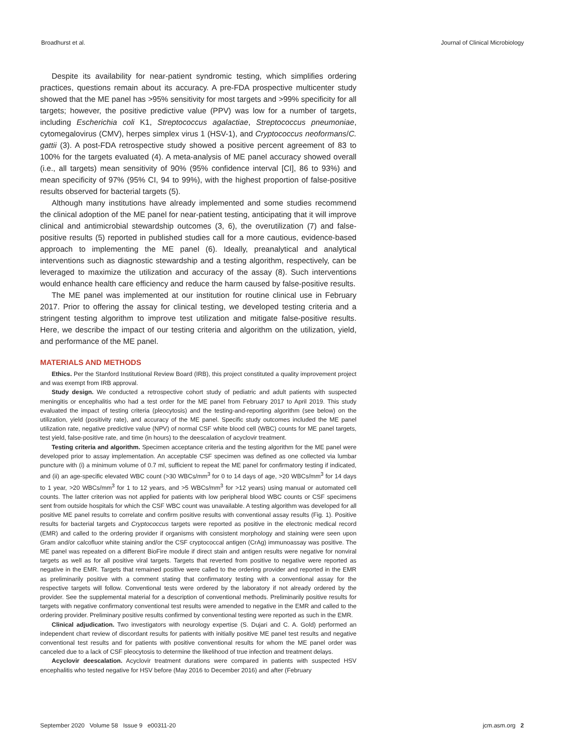Broadhurst et al. Journal of Clinical Microbiology
Despite its availability for near-patient syndromic testing, which simplifies ordering practices, questions remain about its accuracy. A pre-FDA prospective multicenter study showed that the ME panel has >95% sensitivity for most targets and >99% specificity for all targets; however, the positive predictive value (PPV) was low for a number of targets, including Escherichia coli K1, Streptococcus agalactiae, Streptococcus pneumoniae, cytomegalovirus (CMV), herpes simplex virus 1 (HSV-1), and Cryptococcus neoformans/C. gattii (3). A post-FDA retrospective study showed a positive percent agreement of 83 to 100% for the targets evaluated (4). A meta-analysis of ME panel accuracy showed overall (i.e., all targets) mean sensitivity of 90% (95% confidence interval [CI], 86 to 93%) and mean specificity of 97% (95% CI, 94 to 99%), with the highest proportion of false-positive results observed for bacterial targets (5).
Although many institutions have already implemented and some studies recommend the clinical adoption of the ME panel for near-patient testing, anticipating that it will improve clinical and antimicrobial stewardship outcomes (3, 6), the overutilization (7) and false-positive results (5) reported in published studies call for a more cautious, evidence-based approach to implementing the ME panel (6). Ideally, preanalytical and analytical interventions such as diagnostic stewardship and a testing algorithm, respectively, can be leveraged to maximize the utilization and accuracy of the assay (8). Such interventions would enhance health care efficiency and reduce the harm caused by false-positive results.
The ME panel was implemented at our institution for routine clinical use in February 2017. Prior to offering the assay for clinical testing, we developed testing criteria and a stringent testing algorithm to improve test utilization and mitigate false-positive results. Here, we describe the impact of our testing criteria and algorithm on the utilization, yield, and performance of the ME panel.
MATERIALS AND METHODS
Ethics. Per the Stanford Institutional Review Board (IRB), this project constituted a quality improvement project and was exempt from IRB approval.
Study design. We conducted a retrospective cohort study of pediatric and adult patients with suspected meningitis or encephalitis who had a test order for the ME panel from February 2017 to April 2019. This study evaluated the impact of testing criteria (pleocytosis) and the testing-and-reporting algorithm (see below) on the utilization, yield (positivity rate), and accuracy of the ME panel. Specific study outcomes included the ME panel utilization rate, negative predictive value (NPV) of normal CSF white blood cell (WBC) counts for ME panel targets, test yield, false-positive rate, and time (in hours) to the deescalation of acyclovir treatment.
Testing criteria and algorithm. Specimen acceptance criteria and the testing algorithm for the ME panel were developed prior to assay implementation. An acceptable CSF specimen was defined as one collected via lumbar puncture with (i) a minimum volume of 0.7 ml, sufficient to repeat the ME panel for confirmatory testing if indicated, and (ii) an age-specific elevated WBC count (>30 WBCs/mm<sup>3</sup> for 0 to 14 days of age, >20 WBCs/mm<sup>3</sup> for 14 days to 1 year, >20 WBCs/mm<sup>3</sup> for 1 to 12 years, and >5 WBCs/mm<sup>3</sup> for >12 years) using manual or automated cell counts. The latter criterion was not applied for patients with low peripheral blood WBC counts or CSF specimens sent from outside hospitals for which the CSF WBC count was unavailable. A testing algorithm was developed for all positive ME panel results to correlate and confirm positive results with conventional assay results (Fig. 1). Positive results for bacterial targets and Cryptococcus targets were reported as positive in the electronic medical record (EMR) and called to the ordering provider if organisms with consistent morphology and staining were seen upon Gram and/or calcofluor white staining and/or the CSF cryptococcal antigen (CrAg) immunoassay was positive. The ME panel was repeated on a different BioFire module if direct stain and antigen results were negative for nonviral targets as well as for all positive viral targets. Targets that reverted from positive to negative were reported as negative in the EMR. Targets that remained positive were called to the ordering provider and reported in the EMR as preliminarily positive with a comment stating that confirmatory testing with a conventional assay for the respective targets will follow. Conventional tests were ordered by the laboratory if not already ordered by the provider. See the supplemental material for a description of conventional methods. Preliminarily positive results for targets with negative confirmatory conventional test results were amended to negative in the EMR and called to the ordering provider. Preliminary positive results confirmed by conventional testing were reported as such in the EMR.
Clinical adjudication. Two investigators with neurology expertise (S. Dujari and C. A. Gold) performed an independent chart review of discordant results for patients with initially positive ME panel test results and negative conventional test results and for patients with positive conventional results for whom the ME panel order was canceled due to a lack of CSF pleocytosis to determine the likelihood of true infection and treatment delays.
Acyclovir deescalation. Acyclovir treatment durations were compared in patients with suspected HSV encephalitis who tested negative for HSV before (May 2016 to December 2016) and after (February
September 2020 Volume 58 Issue 9 e00311-20 jcm.asm.org 2